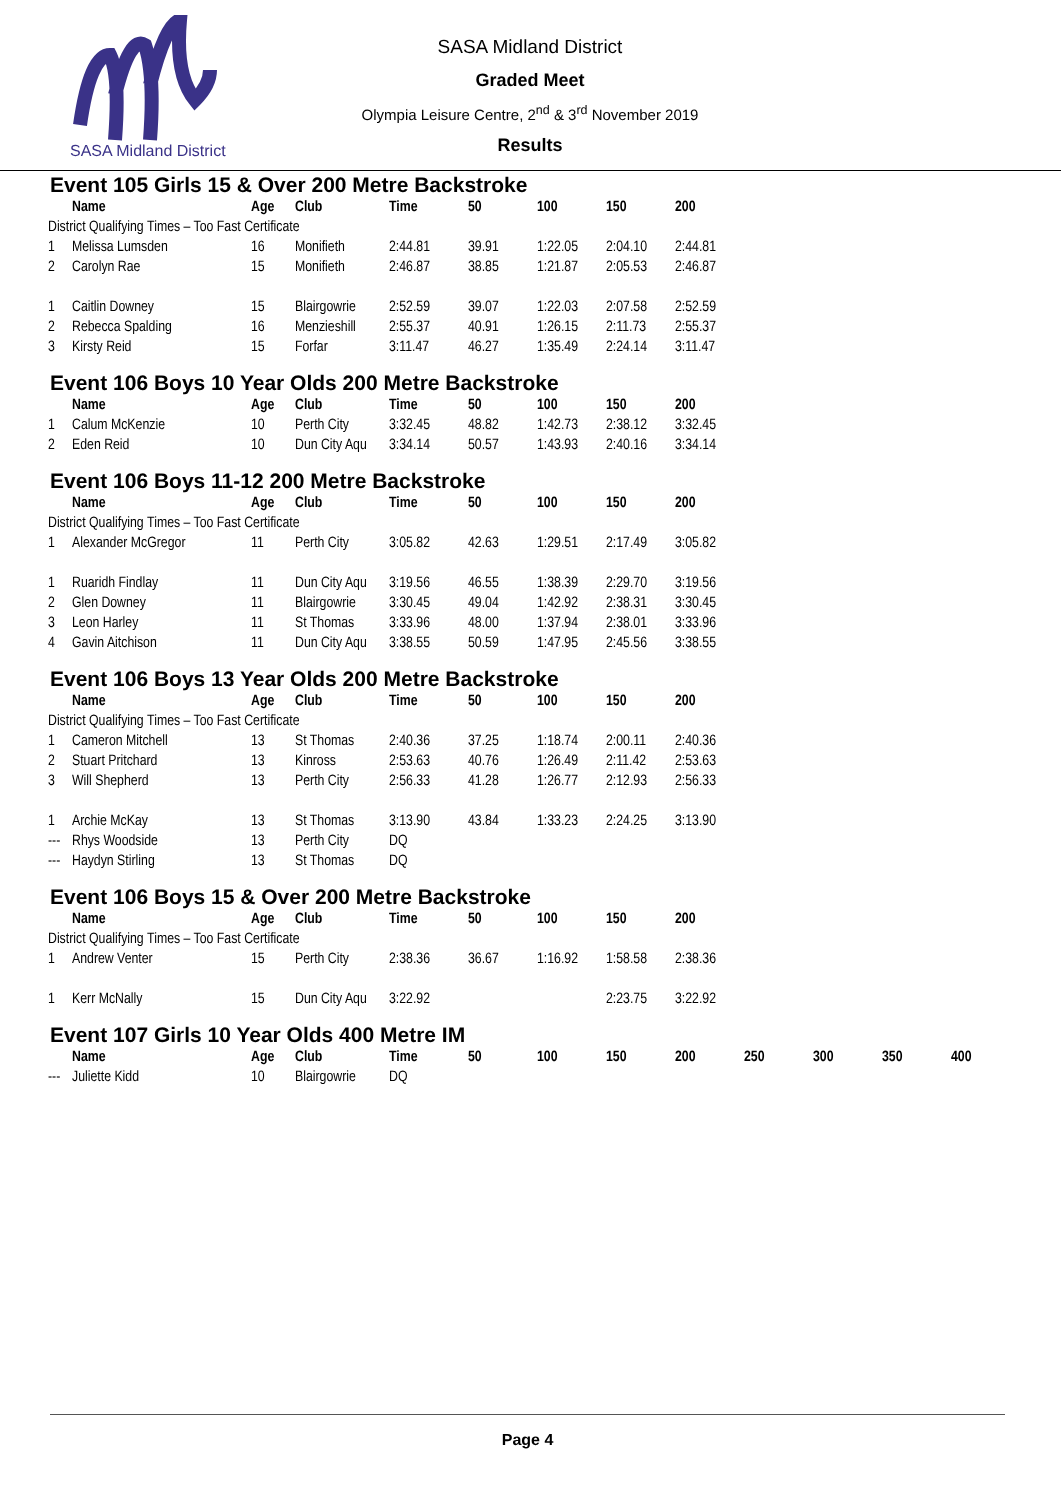SASA Midland District
SASA Midland District
Graded Meet
Olympia Leisure Centre, 2<sup>nd</sup> & 3<sup>rd</sup> November 2019
Results
Event 105 Girls 15 & Over 200 Metre Backstroke
| | Name | Age | Club | Time | 50 | 100 | 150 | 200 |
| --- | --- | --- | --- | --- | --- | --- | --- | --- |
| District Qualifying Times – Too Fast Certificate | | | | | | | | |
| 1 | Melissa Lumsden | 16 | Monifieth | 2:44.81 | 39.91 | 1:22.05 | 2:04.10 | 2:44.81 |
| 2 | Carolyn Rae | 15 | Monifieth | 2:46.87 | 38.85 | 1:21.87 | 2:05.53 | 2:46.87 |
| 1 | Caitlin Downey | 15 | Blairgowrie | 2:52.59 | 39.07 | 1:22.03 | 2:07.58 | 2:52.59 |
| 2 | Rebecca Spalding | 16 | Menzieshill | 2:55.37 | 40.91 | 1:26.15 | 2:11.73 | 2:55.37 |
| 3 | Kirsty Reid | 15 | Forfar | 3:11.47 | 46.27 | 1:35.49 | 2:24.14 | 3:11.47 |
Event 106 Boys 10 Year Olds 200 Metre Backstroke
| | Name | Age | Club | Time | 50 | 100 | 150 | 200 |
| --- | --- | --- | --- | --- | --- | --- | --- | --- |
| 1 | Calum McKenzie | 10 | Perth City | 3:32.45 | 48.82 | 1:42.73 | 2:38.12 | 3:32.45 |
| 2 | Eden Reid | 10 | Dun City Aqu | 3:34.14 | 50.57 | 1:43.93 | 2:40.16 | 3:34.14 |
Event 106 Boys 11-12 200 Metre Backstroke
| | Name | Age | Club | Time | 50 | 100 | 150 | 200 |
| --- | --- | --- | --- | --- | --- | --- | --- | --- |
| District Qualifying Times – Too Fast Certificate | | | | | | | | |
| 1 | Alexander McGregor | 11 | Perth City | 3:05.82 | 42.63 | 1:29.51 | 2:17.49 | 3:05.82 |
| 1 | Ruaridh Findlay | 11 | Dun City Aqu | 3:19.56 | 46.55 | 1:38.39 | 2:29.70 | 3:19.56 |
| 2 | Glen Downey | 11 | Blairgowrie | 3:30.45 | 49.04 | 1:42.92 | 2:38.31 | 3:30.45 |
| 3 | Leon Harley | 11 | St Thomas | 3:33.96 | 48.00 | 1:37.94 | 2:38.01 | 3:33.96 |
| 4 | Gavin Aitchison | 11 | Dun City Aqu | 3:38.55 | 50.59 | 1:47.95 | 2:45.56 | 3:38.55 |
Event 106 Boys 13 Year Olds 200 Metre Backstroke
| | Name | Age | Club | Time | 50 | 100 | 150 | 200 |
| --- | --- | --- | --- | --- | --- | --- | --- | --- |
| District Qualifying Times – Too Fast Certificate | | | | | | | | |
| 1 | Cameron Mitchell | 13 | St Thomas | 2:40.36 | 37.25 | 1:18.74 | 2:00.11 | 2:40.36 |
| 2 | Stuart Pritchard | 13 | Kinross | 2:53.63 | 40.76 | 1:26.49 | 2:11.42 | 2:53.63 |
| 3 | Will Shepherd | 13 | Perth City | 2:56.33 | 41.28 | 1:26.77 | 2:12.93 | 2:56.33 |
| 1 | Archie McKay | 13 | St Thomas | 3:13.90 | 43.84 | 1:33.23 | 2:24.25 | 3:13.90 |
| --- | Rhys Woodside | 13 | Perth City | DQ | | | | |
| --- | Haydyn Stirling | 13 | St Thomas | DQ | | | | |
Event 106 Boys 15 & Over 200 Metre Backstroke
| | Name | Age | Club | Time | 50 | 100 | 150 | 200 |
| --- | --- | --- | --- | --- | --- | --- | --- | --- |
| District Qualifying Times – Too Fast Certificate | | | | | | | | |
| 1 | Andrew Venter | 15 | Perth City | 2:38.36 | 36.67 | 1:16.92 | 1:58.58 | 2:38.36 |
| 1 | Kerr McNally | 15 | Dun City Aqu | 3:22.92 | | | 2:23.75 | 3:22.92 |
Event 107 Girls 10 Year Olds 400 Metre IM
| | Name | Age | Club | Time | 50 | 100 | 150 | 200 | 250 | 300 | 350 | 400 |
| --- | --- | --- | --- | --- | --- | --- | --- | --- | --- | --- | --- | --- |
| --- | Juliette Kidd | 10 | Blairgowrie | DQ | | | | | | | | |
Page 4